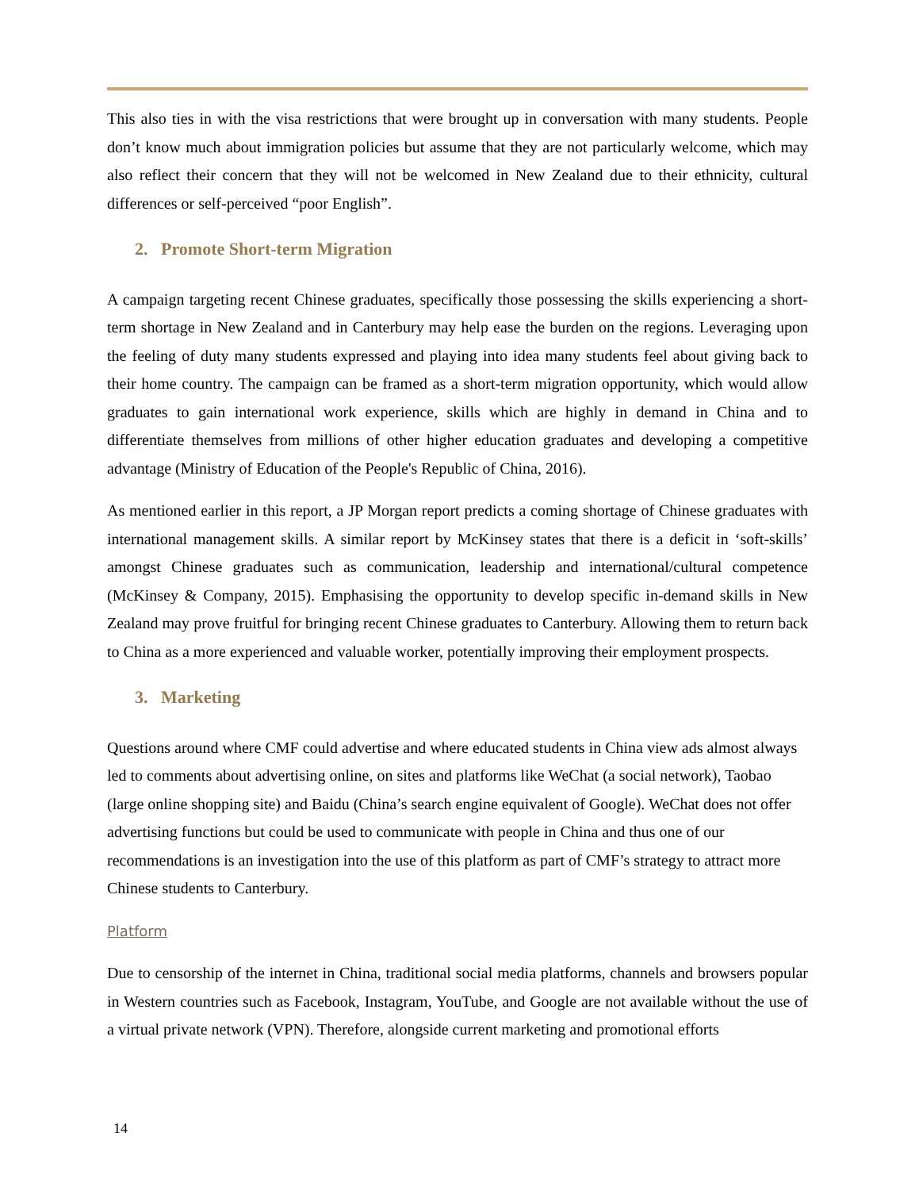This also ties in with the visa restrictions that were brought up in conversation with many students. People don’t know much about immigration policies but assume that they are not particularly welcome, which may also reflect their concern that they will not be welcomed in New Zealand due to their ethnicity, cultural differences or self-perceived “poor English”.
2. Promote Short-term Migration
A campaign targeting recent Chinese graduates, specifically those possessing the skills experiencing a short-term shortage in New Zealand and in Canterbury may help ease the burden on the regions. Leveraging upon the feeling of duty many students expressed and playing into idea many students feel about giving back to their home country. The campaign can be framed as a short-term migration opportunity, which would allow graduates to gain international work experience, skills which are highly in demand in China and to differentiate themselves from millions of other higher education graduates and developing a competitive advantage (Ministry of Education of the People's Republic of China, 2016).
As mentioned earlier in this report, a JP Morgan report predicts a coming shortage of Chinese graduates with international management skills. A similar report by McKinsey states that there is a deficit in ‘soft-skills’ amongst Chinese graduates such as communication, leadership and international/cultural competence (McKinsey & Company, 2015). Emphasising the opportunity to develop specific in-demand skills in New Zealand may prove fruitful for bringing recent Chinese graduates to Canterbury. Allowing them to return back to China as a more experienced and valuable worker, potentially improving their employment prospects.
3. Marketing
Questions around where CMF could advertise and where educated students in China view ads almost always led to comments about advertising online, on sites and platforms like WeChat (a social network), Taobao (large online shopping site) and Baidu (China’s search engine equivalent of Google). WeChat does not offer advertising functions but could be used to communicate with people in China and thus one of our recommendations is an investigation into the use of this platform as part of CMF’s strategy to attract more Chinese students to Canterbury.
Platform
Due to censorship of the internet in China, traditional social media platforms, channels and browsers popular in Western countries such as Facebook, Instagram, YouTube, and Google are not available without the use of a virtual private network (VPN). Therefore, alongside current marketing and promotional efforts
14